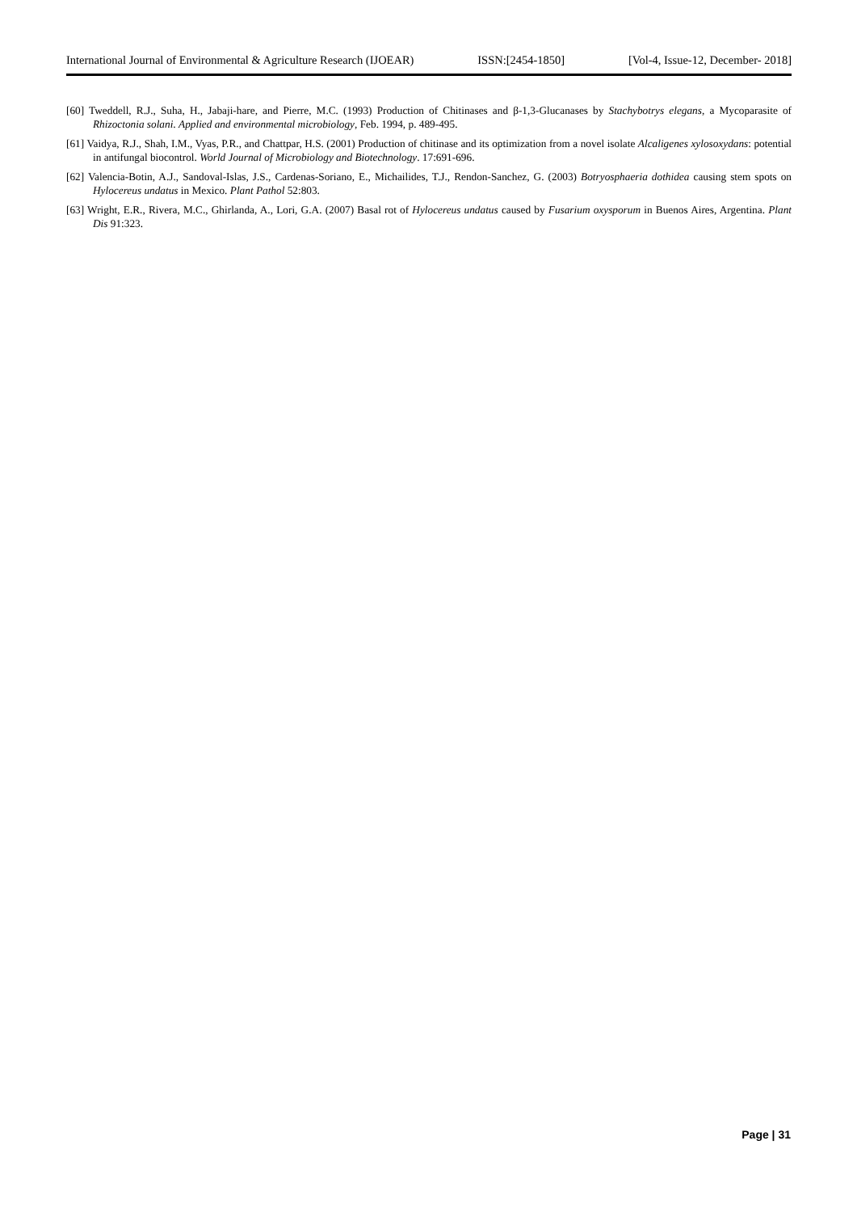International Journal of Environmental & Agriculture Research (IJOEAR) ISSN:[2454-1850] [Vol-4, Issue-12, December- 2018]
[60] Tweddell, R.J., Suha, H., Jabaji-hare, and Pierre, M.C. (1993) Production of Chitinases and β-1,3-Glucanases by Stachybotrys elegans, a Mycoparasite of Rhizoctonia solani. Applied and environmental microbiology, Feb. 1994, p. 489-495.
[61] Vaidya, R.J., Shah, I.M., Vyas, P.R., and Chattpar, H.S. (2001) Production of chitinase and its optimization from a novel isolate Alcaligenes xylosoxydans: potential in antifungal biocontrol. World Journal of Microbiology and Biotechnology. 17:691-696.
[62] Valencia-Botin, A.J., Sandoval-Islas, J.S., Cardenas-Soriano, E., Michailides, T.J., Rendon-Sanchez, G. (2003) Botryosphaeria dothidea causing stem spots on Hylocereus undatus in Mexico. Plant Pathol 52:803.
[63] Wright, E.R., Rivera, M.C., Ghirlanda, A., Lori, G.A. (2007) Basal rot of Hylocereus undatus caused by Fusarium oxysporum in Buenos Aires, Argentina. Plant Dis 91:323.
Page | 31